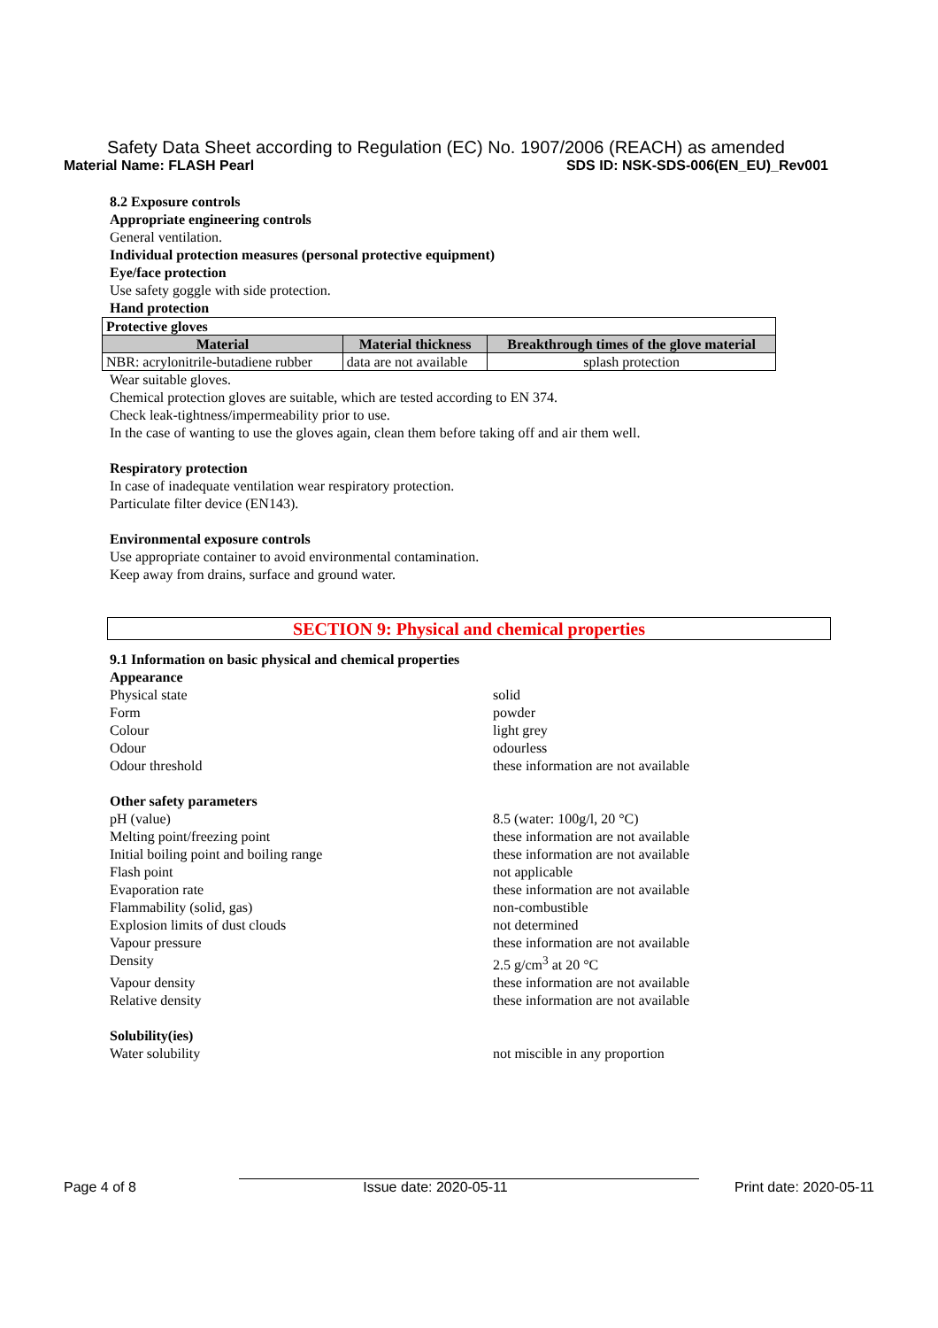Safety Data Sheet according to Regulation (EC) No. 1907/2006 (REACH) as amended
Material Name: FLASH Pearl SDS ID: NSK-SDS-006(EN_EU)_Rev001
8.2 Exposure controls
Appropriate engineering controls
General ventilation.
Individual protection measures (personal protective equipment)
Eye/face protection
Use safety goggle with side protection.
Hand protection
| Protective gloves | | |
| Material | Material thickness | Breakthrough times of the glove material |
| NBR: acrylonitrile-butadiene rubber | data are not available | splash protection |
Wear suitable gloves.
Chemical protection gloves are suitable, which are tested according to EN 374.
Check leak-tightness/impermeability prior to use.
In the case of wanting to use the gloves again, clean them before taking off and air them well.
Respiratory protection
In case of inadequate ventilation wear respiratory protection.
Particulate filter device (EN143).
Environmental exposure controls
Use appropriate container to avoid environmental contamination.
Keep away from drains, surface and ground water.
SECTION 9: Physical and chemical properties
9.1 Information on basic physical and chemical properties
Appearance
Physical state solid
Form powder
Colour light grey
Odour odourless
Odour threshold these information are not available
Other safety parameters
pH (value) 8.5 (water: 100g/l, 20 °C)
Melting point/freezing point these information are not available
Initial boiling point and boiling range these information are not available
Flash point not applicable
Evaporation rate these information are not available
Flammability (solid, gas) non-combustible
Explosion limits of dust clouds not determined
Vapour pressure these information are not available
Density 2.5 g/cm<sup>3</sup> at 20 °C
Vapour density these information are not available
Relative density these information are not available
Solubility(ies)
Water solubility not miscible in any proportion
Page 4 of 8 Issue date: 2020-05-11 Print date: 2020-05-11